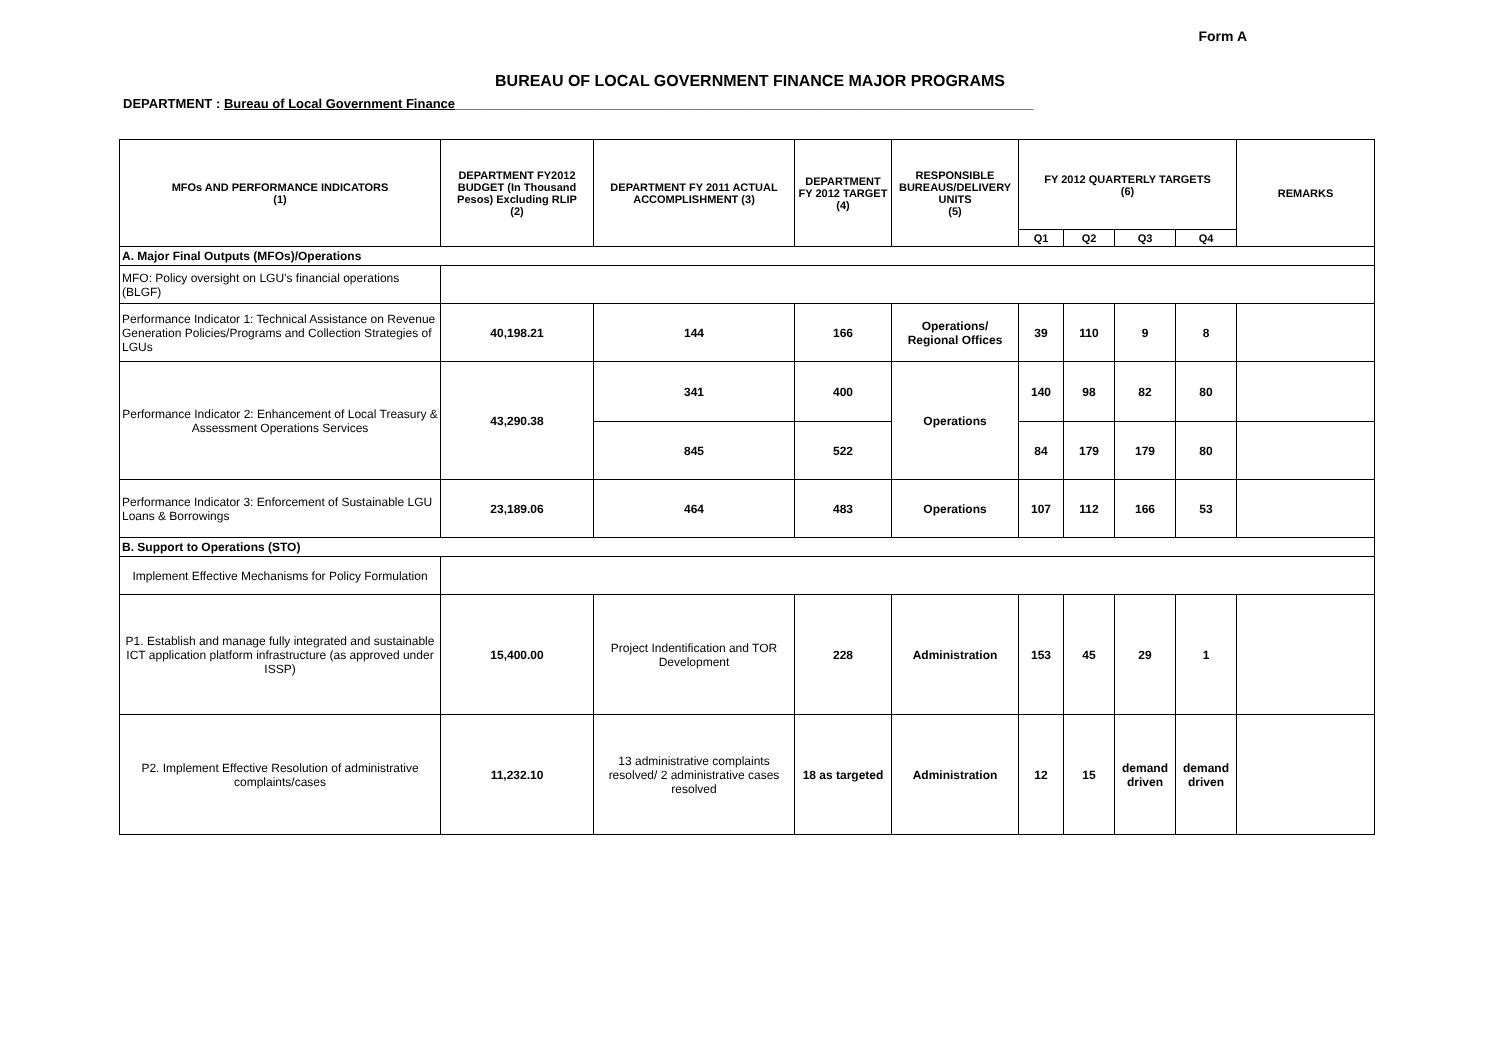Form A
BUREAU OF LOCAL GOVERNMENT FINANCE MAJOR PROGRAMS
DEPARTMENT : Bureau of Local Government Finance________________________________________________________________________________
| MFOs AND PERFORMANCE INDICATORS (1) | DEPARTMENT FY2012 BUDGET (In Thousand Pesos) Excluding RLIP (2) | DEPARTMENT FY 2011 ACTUAL ACCOMPLISHMENT (3) | DEPARTMENT FY 2012 TARGET (4) | RESPONSIBLE BUREAUS/DELIVERY UNITS (5) | FY 2012 QUARTERLY TARGETS (6) | | | | REMARKS |
| --- | --- | --- | --- | --- | --- | --- | --- | --- | --- |
| | | | | | Q1 | Q2 | Q3 | Q4 | |
| A. Major Final Outputs (MFOs)/Operations | | | | | | | | | |
| MFO: Policy oversight on LGU’s financial operations (BLGF) | | | | | | | | | |
| Performance Indicator 1: Technical Assistance on Revenue Generation Policies/Programs and Collection Strategies of LGUs | 40,198.21 | 144 | 166 | Operations/ Regional Offices | 39 | 110 | 9 | 8 | |
| Performance Indicator 2: Enhancement of Local Treasury & Assessment Operations Services | 43,290.38 | 341 | 400 | Operations | 140 | 98 | 82 | 80 | |
| | | 845 | 522 | | 84 | 179 | 179 | 80 | |
| Performance Indicator 3: Enforcement of Sustainable LGU Loans & Borrowings | 23,189.06 | 464 | 483 | Operations | 107 | 112 | 166 | 53 | |
| B. Support to Operations (STO) | | | | | | | | | |
| Implement Effective Mechanisms for Policy Formulation | | | | | | | | | |
| P1. Establish and manage fully integrated and sustainable ICT application platform infrastructure (as approved under ISSP) | 15,400.00 | Project Indentification and TOR Development | 228 | Administration | 153 | 45 | 29 | 1 | |
| P2. Implement Effective Resolution of administrative complaints/cases | 11,232.10 | 13 administrative complaints resolved/ 2 administrative cases resolved | 18 as targeted | Administration | 12 | 15 | demand driven | demand driven | |